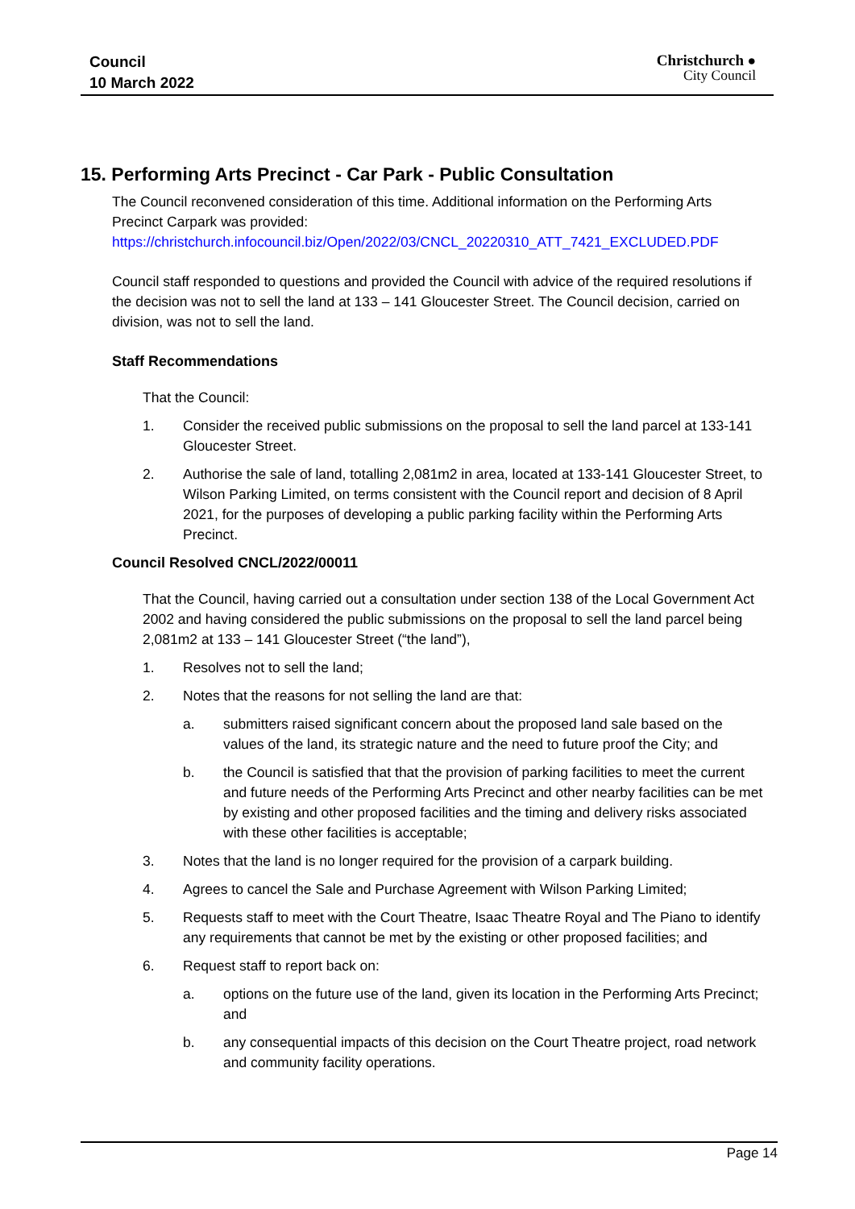Council
10 March 2022
Christchurch ●
City Council
15. Performing Arts Precinct - Car Park - Public Consultation
The Council reconvened consideration of this time. Additional information on the Performing Arts Precinct Carpark was provided:
https://christchurch.infocouncil.biz/Open/2022/03/CNCL_20220310_ATT_7421_EXCLUDED.PDF
Council staff responded to questions and provided the Council with advice of the required resolutions if the decision was not to sell the land at 133 – 141 Gloucester Street. The Council decision, carried on division, was not to sell the land.
Staff Recommendations
That the Council:
1. Consider the received public submissions on the proposal to sell the land parcel at 133-141 Gloucester Street.
2. Authorise the sale of land, totalling 2,081m2 in area, located at 133-141 Gloucester Street, to Wilson Parking Limited, on terms consistent with the Council report and decision of 8 April 2021, for the purposes of developing a public parking facility within the Performing Arts Precinct.
Council Resolved CNCL/2022/00011
That the Council, having carried out a consultation under section 138 of the Local Government Act 2002 and having considered the public submissions on the proposal to sell the land parcel being 2,081m2 at 133 – 141 Gloucester Street (“the land”),
1. Resolves not to sell the land;
2. Notes that the reasons for not selling the land are that:
a. submitters raised significant concern about the proposed land sale based on the values of the land, its strategic nature and the need to future proof the City; and
b. the Council is satisfied that that the provision of parking facilities to meet the current and future needs of the Performing Arts Precinct and other nearby facilities can be met by existing and other proposed facilities and the timing and delivery risks associated with these other facilities is acceptable;
3. Notes that the land is no longer required for the provision of a carpark building.
4. Agrees to cancel the Sale and Purchase Agreement with Wilson Parking Limited;
5. Requests staff to meet with the Court Theatre, Isaac Theatre Royal and The Piano to identify any requirements that cannot be met by the existing or other proposed facilities; and
6. Request staff to report back on:
a. options on the future use of the land, given its location in the Performing Arts Precinct; and
b. any consequential impacts of this decision on the Court Theatre project, road network and community facility operations.
Page 14